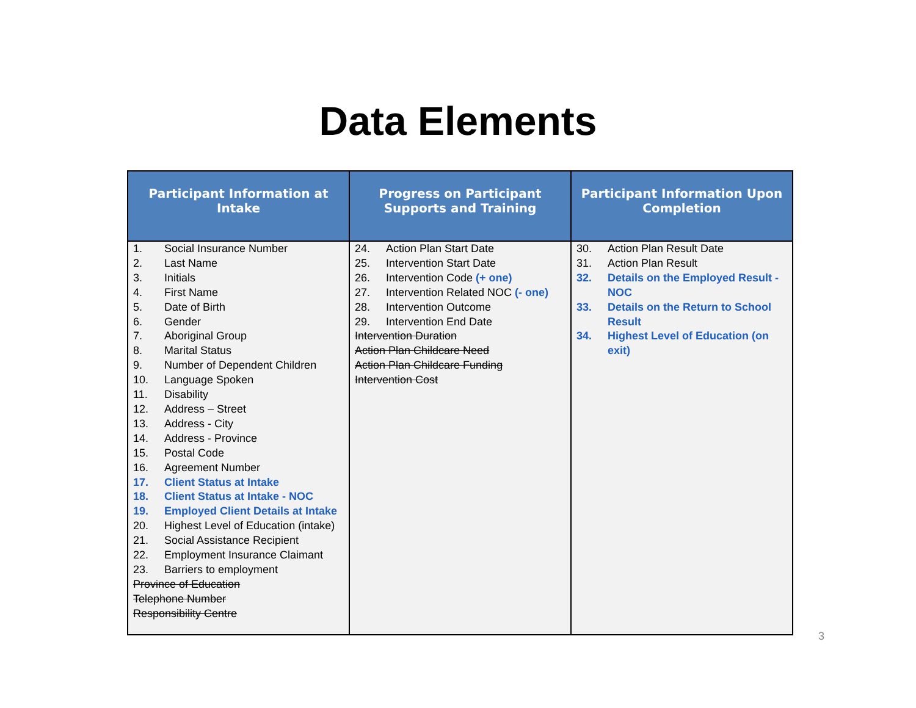Data Elements
| Participant Information at Intake | Progress on Participant Supports and Training | Participant Information Upon Completion |
| --- | --- | --- |
| 1. Social Insurance Number 2. Last Name 3. Initials 4. First Name 5. Date of Birth 6. Gender 7. Aboriginal Group 8. Marital Status 9. Number of Dependent Children 10. Language Spoken 11. Disability 12. Address – Street 13. Address - City 14. Address - Province 15. Postal Code 16. Agreement Number 17. Client Status at Intake 18. Client Status at Intake - NOC 19. Employed Client Details at Intake 20. Highest Level of Education (intake) 21. Social Assistance Recipient 22. Employment Insurance Claimant 23. Barriers to employment Province of Education Telephone Number Responsibility Centre | 24. Action Plan Start Date 25. Intervention Start Date 26. Intervention Code (+ one) 27. Intervention Related NOC (- one) 28. Intervention Outcome 29. Intervention End Date Intervention Duration Action Plan Childcare Need Action Plan Childcare Funding Intervention Cost | 30. Action Plan Result Date 31. Action Plan Result 32. Details on the Employed Result - NOC 33. Details on the Return to School Result 34. Highest Level of Education (on exit) |
3